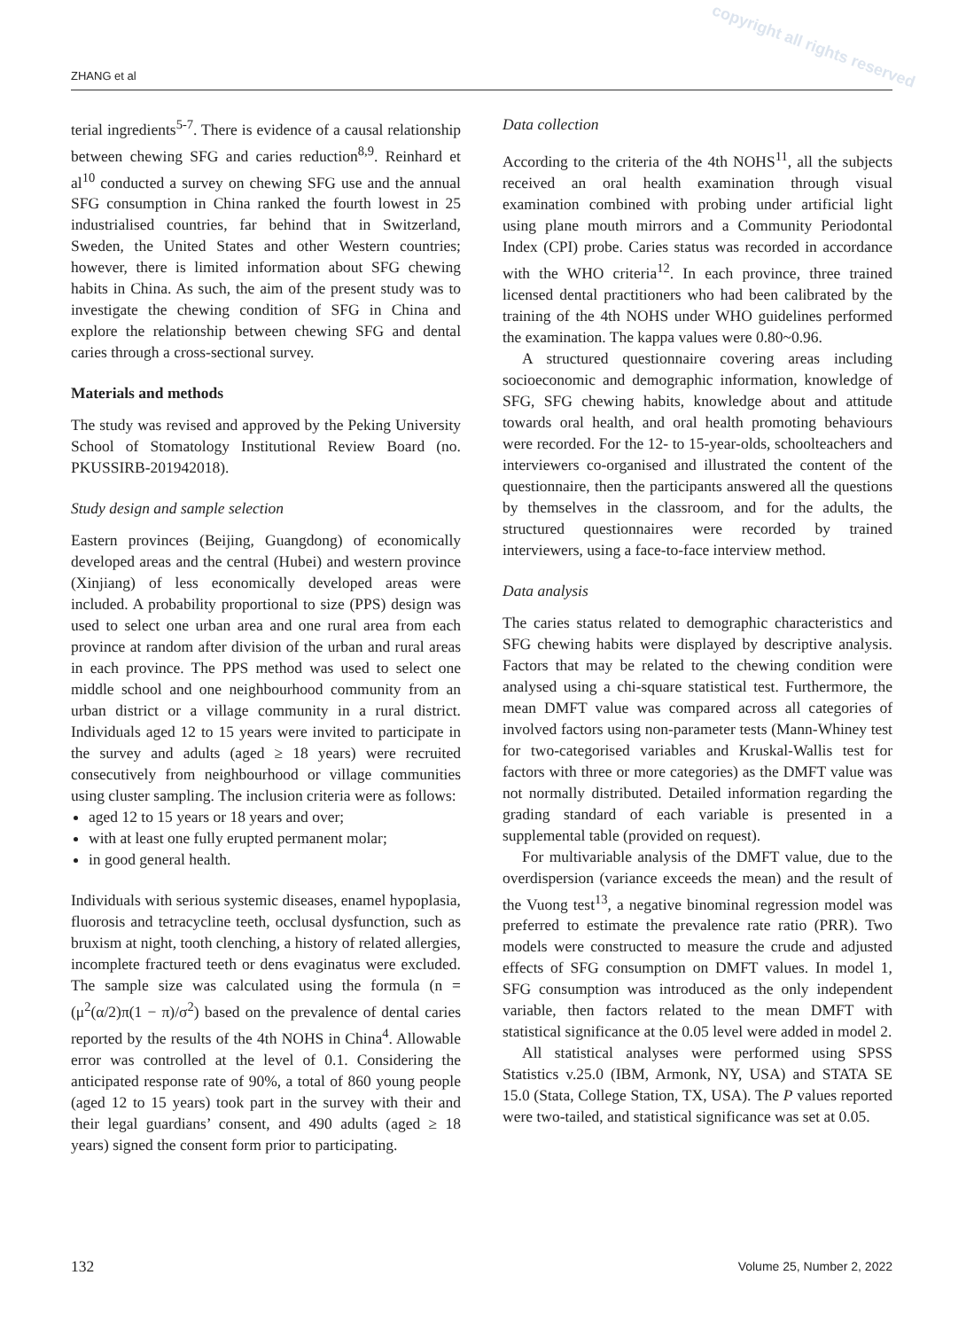copyright all rights reserved
ZHANG et al
terial ingredients<sup>5-7</sup>. There is evidence of a causal relationship between chewing SFG and caries reduction<sup>8,9</sup>. Reinhard et al<sup>10</sup> conducted a survey on chewing SFG use and the annual SFG consumption in China ranked the fourth lowest in 25 industrialised countries, far behind that in Switzerland, Sweden, the United States and other Western countries; however, there is limited information about SFG chewing habits in China. As such, the aim of the present study was to investigate the chewing condition of SFG in China and explore the relationship between chewing SFG and dental caries through a cross-sectional survey.
Materials and methods
The study was revised and approved by the Peking University School of Stomatology Institutional Review Board (no. PKUSSIRB-201942018).
Study design and sample selection
Eastern provinces (Beijing, Guangdong) of economically developed areas and the central (Hubei) and western province (Xinjiang) of less economically developed areas were included. A probability proportional to size (PPS) design was used to select one urban area and one rural area from each province at random after division of the urban and rural areas in each province. The PPS method was used to select one middle school and one neighbourhood community from an urban district or a village community in a rural district. Individuals aged 12 to 15 years were invited to participate in the survey and adults (aged ≥ 18 years) were recruited consecutively from neighbourhood or village communities using cluster sampling. The inclusion criteria were as follows:
aged 12 to 15 years or 18 years and over;
with at least one fully erupted permanent molar;
in good general health.
Individuals with serious systemic diseases, enamel hypoplasia, fluorosis and tetracycline teeth, occlusal dysfunction, such as bruxism at night, tooth clenching, a history of related allergies, incomplete fractured teeth or dens evaginatus were excluded. The sample size was calculated using the formula (n = (μ<sup>2</sup>(α/2)π(1 − π)/σ<sup>2</sup>) based on the prevalence of dental caries reported by the results of the 4th NOHS in China<sup>4</sup>. Allowable error was controlled at the level of 0.1. Considering the anticipated response rate of 90%, a total of 860 young people (aged 12 to 15 years) took part in the survey with their and their legal guardians’ consent, and 490 adults (aged ≥ 18 years) signed the consent form prior to participating.
Data collection
According to the criteria of the 4th NOHS<sup>11</sup>, all the subjects received an oral health examination through visual examination combined with probing under artificial light using plane mouth mirrors and a Community Periodontal Index (CPI) probe. Caries status was recorded in accordance with the WHO criteria<sup>12</sup>. In each province, three trained licensed dental practitioners who had been calibrated by the training of the 4th NOHS under WHO guidelines performed the examination. The kappa values were 0.80~0.96.
A structured questionnaire covering areas including socioeconomic and demographic information, knowledge of SFG, SFG chewing habits, knowledge about and attitude towards oral health, and oral health promoting behaviours were recorded. For the 12- to 15-year-olds, schoolteachers and interviewers co-organised and illustrated the content of the questionnaire, then the participants answered all the questions by themselves in the classroom, and for the adults, the structured questionnaires were recorded by trained interviewers, using a face-to-face interview method.
Data analysis
The caries status related to demographic characteristics and SFG chewing habits were displayed by descriptive analysis. Factors that may be related to the chewing condition were analysed using a chi-square statistical test. Furthermore, the mean DMFT value was compared across all categories of involved factors using non-parameter tests (Mann-Whiney test for two-categorised variables and Kruskal-Wallis test for factors with three or more categories) as the DMFT value was not normally distributed. Detailed information regarding the grading standard of each variable is presented in a supplemental table (provided on request).
For multivariable analysis of the DMFT value, due to the overdispersion (variance exceeds the mean) and the result of the Vuong test<sup>13</sup>, a negative binominal regression model was preferred to estimate the prevalence rate ratio (PRR). Two models were constructed to measure the crude and adjusted effects of SFG consumption on DMFT values. In model 1, SFG consumption was introduced as the only independent variable, then factors related to the mean DMFT with statistical significance at the 0.05 level were added in model 2.
All statistical analyses were performed using SPSS Statistics v.25.0 (IBM, Armonk, NY, USA) and STATA SE 15.0 (Stata, College Station, TX, USA). The P values reported were two-tailed, and statistical significance was set at 0.05.
132 Volume 25, Number 2, 2022